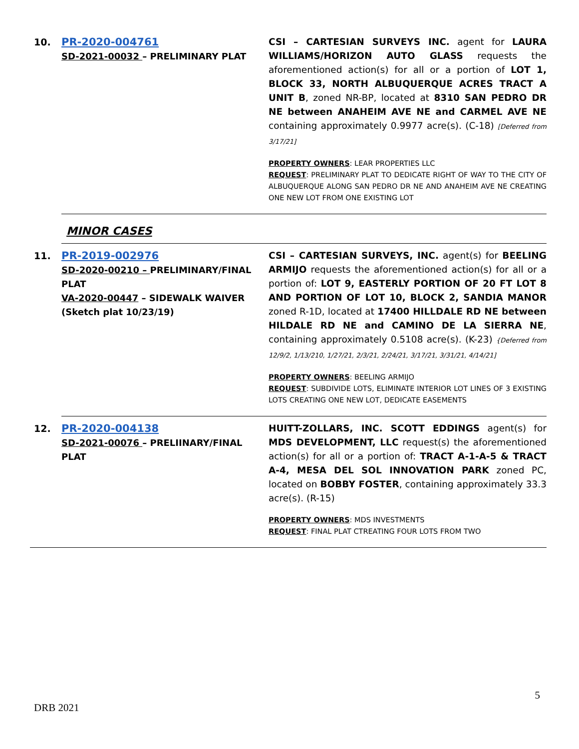| 10. | PR-2020-004761 SD-2021-00032 – PRELIMINARY PLAT | CSI – CARTESIAN SURVEYS INC. agent for LAURA WILLIAMS/HORIZON AUTO GLASS requests the aforementioned action(s) for all or a portion of LOT 1, BLOCK 33, NORTH ALBUQUERQUE ACRES TRACT A UNIT B , zoned NR-BP, located at 8310 SAN PEDRO DR NE between ANAHEIM AVE NE and CARMEL AVE NE containing approximately 0.9977 acre(s). (C-18) [Deferred from 3/17/21] PROPERTY OWNERS : LEAR PROPERTIES LLC REQUEST : PRELIMINARY PLAT TO DEDICATE RIGHT OF WAY TO THE CITY OF ALBUQUERQUE ALONG SAN PEDRO DR NE AND ANAHEIM AVE NE CREATING ONE NEW LOT FROM ONE EXISTING LOT |
| | MINOR CASES | |
| 11. | PR-2019-002976 SD-2020-00210 – PRELIMINARY/FINAL PLAT VA-2020-00447 – SIDEWALK WAIVER (Sketch plat 10/23/19) | CSI – CARTESIAN SURVEYS, INC. agent(s) for BEELING ARMIJO requests the aforementioned action(s) for all or a portion of: LOT 9, EASTERLY PORTION OF 20 FT LOT 8 AND PORTION OF LOT 10, BLOCK 2, SANDIA MANOR zoned R-1D, located at 17400 HILLDALE RD NE between HILDALE RD NE and CAMINO DE LA SIERRA NE , containing approximately 0.5108 acre(s). (K-23) {Deferred from 12/9/2, 1/13/210, 1/27/21, 2/3/21, 2/24/21, 3/17/21, 3/31/21, 4/14/21] PROPERTY OWNERS : BEELING ARMIJO REQUEST : SUBDIVIDE LOTS, ELIMINATE INTERIOR LOT LINES OF 3 EXISTING LOTS CREATING ONE NEW LOT, DEDICATE EASEMENTS |
| 12. | PR-2020-004138 SD-2021-00076 – PRELIINARY/FINAL PLAT | HUITT-ZOLLARS, INC. SCOTT EDDINGS agent(s) for MDS DEVELOPMENT, LLC request(s) the aforementioned action(s) for all or a portion of: TRACT A-1-A-5 & TRACT A-4, MESA DEL SOL INNOVATION PARK zoned PC, located on BOBBY FOSTER , containing approximately 33.3 acre(s). (R-15) PROPERTY OWNERS : MDS INVESTMENTS REQUEST : FINAL PLAT CTREATING FOUR LOTS FROM TWO |
5
DRB 2021